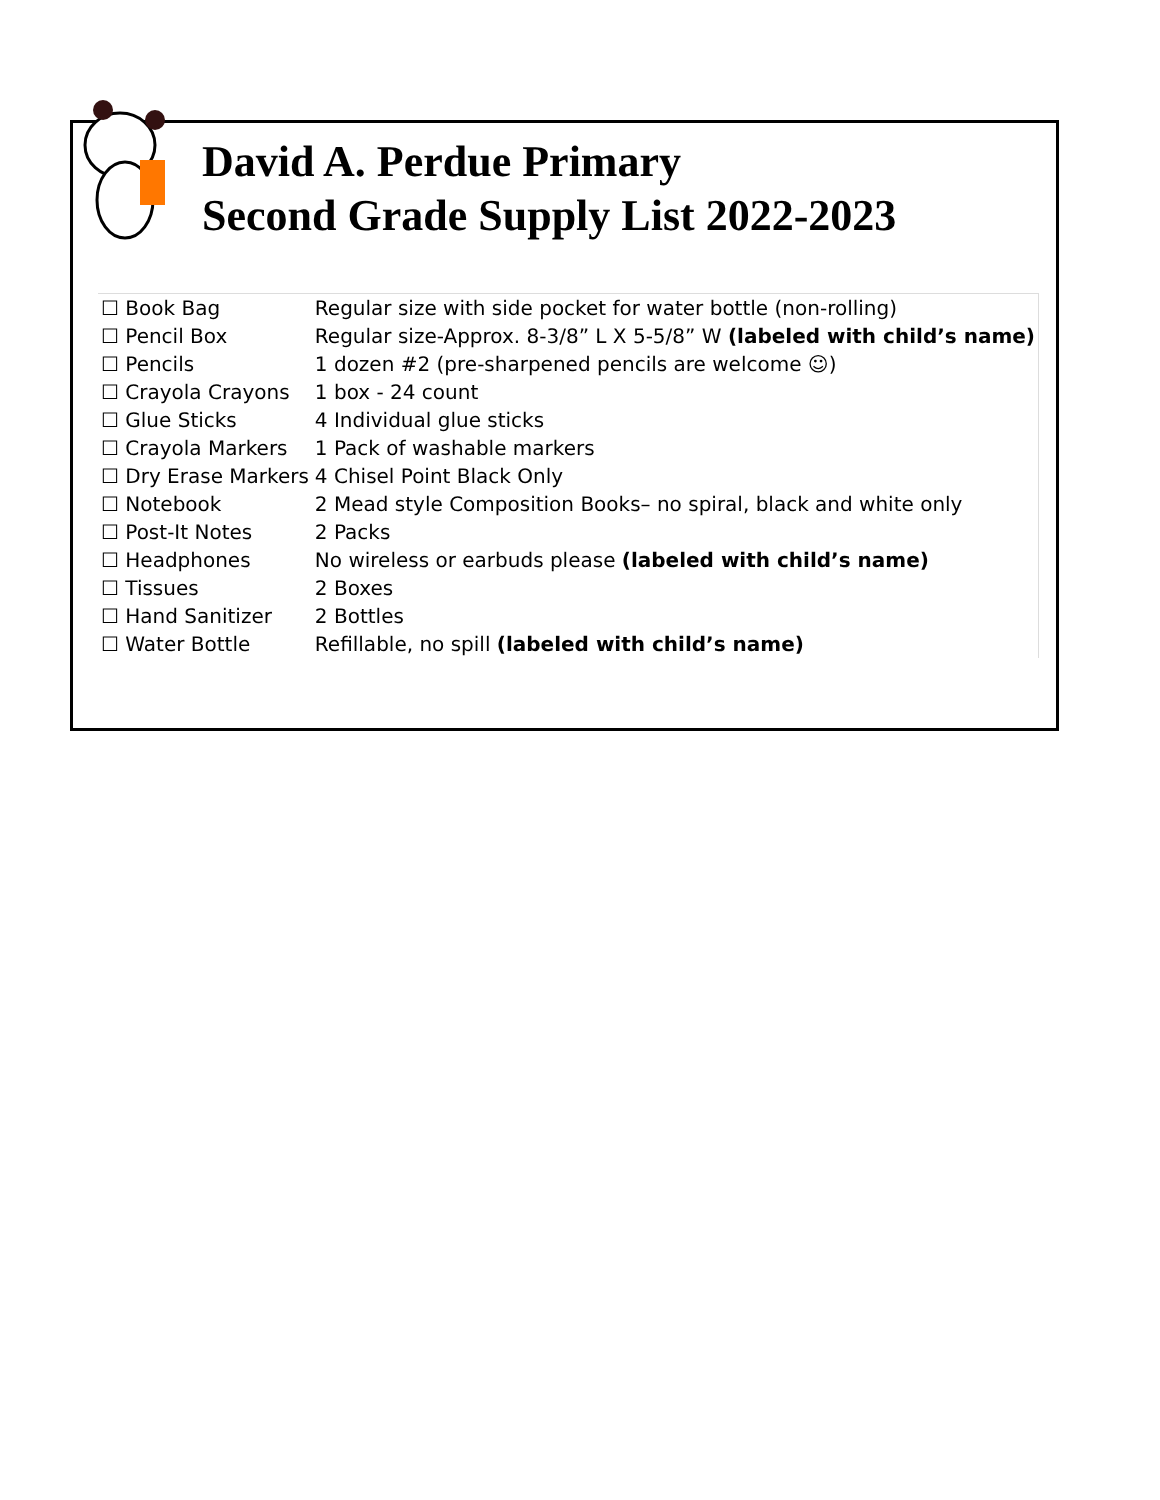David A. Perdue Primary
Second Grade Supply List 2022-2023
| ☐ Book Bag | Regular size with side pocket for water bottle (non-rolling) |
| ☐ Pencil Box | Regular size-Approx. 8-3/8” L X 5-5/8” W (labeled with child’s name) |
| ☐ Pencils | 1 dozen #2 (pre-sharpened pencils are welcome ☺) |
| ☐ Crayola Crayons | 1 box - 24 count |
| ☐ Glue Sticks | 4 Individual glue sticks |
| ☐ Crayola Markers | 1 Pack of washable markers |
| ☐ Dry Erase Markers | 4 Chisel Point Black Only |
| ☐ Notebook | 2 Mead style Composition Books– no spiral, black and white only |
| ☐ Post-It Notes | 2 Packs |
| ☐ Headphones | No wireless or earbuds please (labeled with child’s name) |
| ☐ Tissues | 2 Boxes |
| ☐ Hand Sanitizer | 2 Bottles |
| ☐ Water Bottle | Refillable, no spill (labeled with child’s name) |